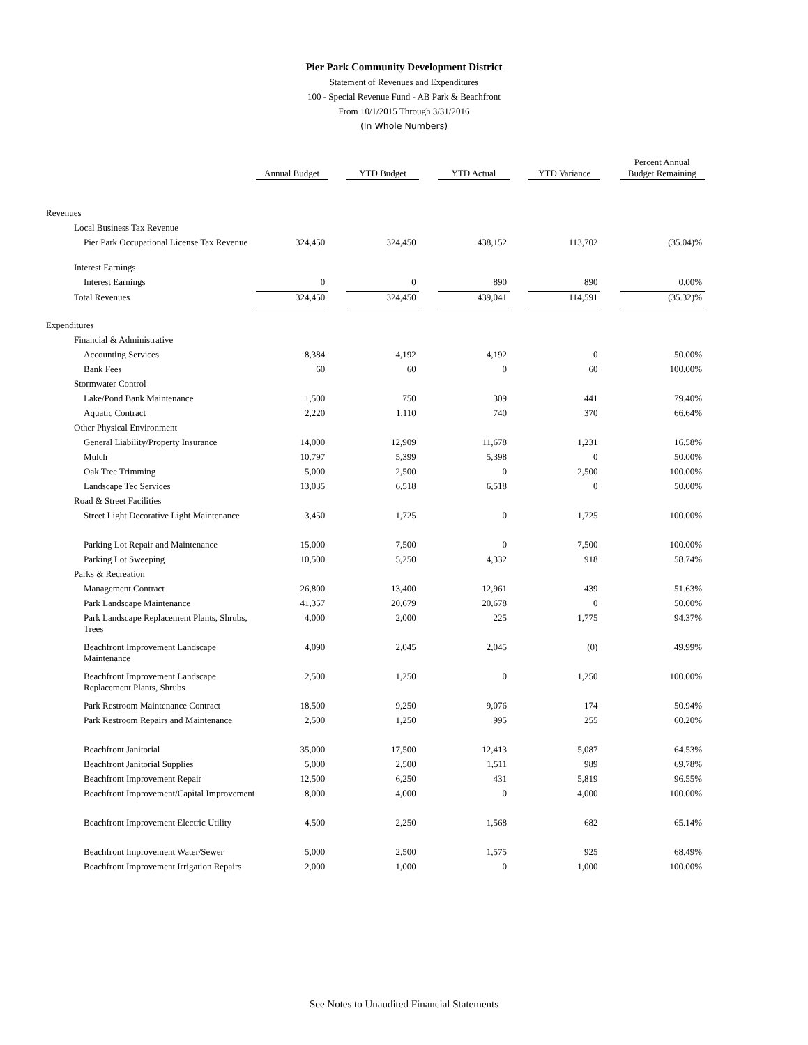Pier Park Community Development District
Statement of Revenues and Expenditures
100 - Special Revenue Fund - AB Park & Beachfront
From 10/1/2015 Through 3/31/2016
(In Whole Numbers)
| | Annual Budget | | YTD Budget | | YTD Actual | | YTD Variance | | Percent Annual Budget Remaining |
| --- | --- | --- | --- | --- | --- | --- | --- | --- | --- |
| Revenues | | | | | | | | | |
| Local Business Tax Revenue | | | | | | | | | |
| Pier Park Occupational License Tax Revenue | 324,450 | | 324,450 | | 438,152 | | 113,702 | | (35.04)% |
| Interest Earnings | | | | | | | | | |
| Interest Earnings | 0 | | 0 | | 890 | | 890 | | 0.00% |
| Total Revenues | 324,450 | | 324,450 | | 439,041 | | 114,591 | | (35.32)% |
| Expenditures | | | | | | | | | |
| Financial & Administrative | | | | | | | | | |
| Accounting Services | 8,384 | | 4,192 | | 4,192 | | 0 | | 50.00% |
| Bank Fees | 60 | | 60 | | 0 | | 60 | | 100.00% |
| Stormwater Control | | | | | | | | | |
| Lake/Pond Bank Maintenance | 1,500 | | 750 | | 309 | | 441 | | 79.40% |
| Aquatic Contract | 2,220 | | 1,110 | | 740 | | 370 | | 66.64% |
| Other Physical Environment | | | | | | | | | |
| General Liability/Property Insurance | 14,000 | | 12,909 | | 11,678 | | 1,231 | | 16.58% |
| Mulch | 10,797 | | 5,399 | | 5,398 | | 0 | | 50.00% |
| Oak Tree Trimming | 5,000 | | 2,500 | | 0 | | 2,500 | | 100.00% |
| Landscape Tec Services | 13,035 | | 6,518 | | 6,518 | | 0 | | 50.00% |
| Road & Street Facilities | | | | | | | | | |
| Street Light Decorative Light Maintenance | 3,450 | | 1,725 | | 0 | | 1,725 | | 100.00% |
| Parking Lot Repair and Maintenance | 15,000 | | 7,500 | | 0 | | 7,500 | | 100.00% |
| Parking Lot Sweeping | 10,500 | | 5,250 | | 4,332 | | 918 | | 58.74% |
| Parks & Recreation | | | | | | | | | |
| Management Contract | 26,800 | | 13,400 | | 12,961 | | 439 | | 51.63% |
| Park Landscape Maintenance | 41,357 | | 20,679 | | 20,678 | | 0 | | 50.00% |
| Park Landscape Replacement Plants, Shrubs, Trees | 4,000 | | 2,000 | | 225 | | 1,775 | | 94.37% |
| Beachfront Improvement Landscape Maintenance | 4,090 | | 2,045 | | 2,045 | | (0) | | 49.99% |
| Beachfront Improvement Landscape Replacement Plants, Shrubs | 2,500 | | 1,250 | | 0 | | 1,250 | | 100.00% |
| Park Restroom Maintenance Contract | 18,500 | | 9,250 | | 9,076 | | 174 | | 50.94% |
| Park Restroom Repairs and Maintenance | 2,500 | | 1,250 | | 995 | | 255 | | 60.20% |
| Beachfront Janitorial | 35,000 | | 17,500 | | 12,413 | | 5,087 | | 64.53% |
| Beachfront Janitorial Supplies | 5,000 | | 2,500 | | 1,511 | | 989 | | 69.78% |
| Beachfront Improvement Repair | 12,500 | | 6,250 | | 431 | | 5,819 | | 96.55% |
| Beachfront Improvement/Capital Improvement | 8,000 | | 4,000 | | 0 | | 4,000 | | 100.00% |
| Beachfront Improvement Electric Utility | 4,500 | | 2,250 | | 1,568 | | 682 | | 65.14% |
| Beachfront Improvement Water/Sewer | 5,000 | | 2,500 | | 1,575 | | 925 | | 68.49% |
| Beachfront Improvement Irrigation Repairs | 2,000 | | 1,000 | | 0 | | 1,000 | | 100.00% |
See Notes to Unaudited Financial Statements